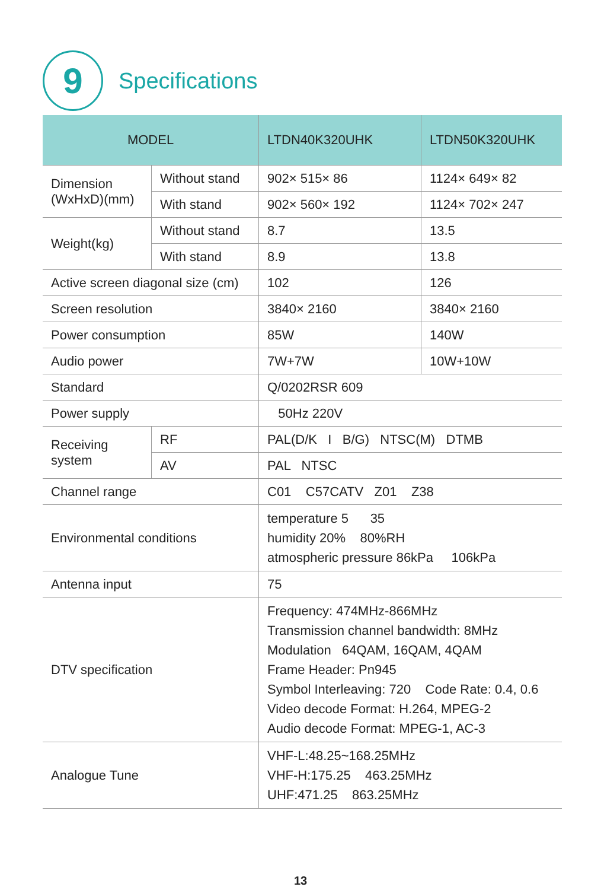9
Specifications
| MODEL | | LTDN40K320UHK | LTDN50K320UHK |
| --- | --- | --- | --- |
| Dimension (WxHxD)(mm) | Without stand | 902× 515× 86 | 1124× 649× 82 |
| | With stand | 902× 560× 192 | 1124× 702× 247 |
| Weight(kg) | Without stand | 8.7 | 13.5 |
| | With stand | 8.9 | 13.8 |
| Active screen diagonal size (cm) | | 102 | 126 |
| Screen resolution | | 3840× 2160 | 3840× 2160 |
| Power consumption | | 85W | 140W |
| Audio power | | 7W+7W | 10W+10W |
| Standard | | Q/0202RSR 609 | |
| Power supply | | 50Hz 220V | |
| Receiving system | RF | PAL(D/K I B/G) NTSC(M) DTMB | |
| | AV | PAL NTSC | |
| Channel range | | C01 C57CATV Z01 Z38 | |
| Environmental conditions | | temperature 5 35 humidity 20% 80%RH atmospheric pressure 86kPa 106kPa | |
| Antenna input | | 75 | |
| DTV specification | | Frequency: 474MHz-866MHz Transmission channel bandwidth: 8MHz Modulation 64QAM, 16QAM, 4QAM Frame Header: Pn945 Symbol Interleaving: 720 Code Rate: 0.4, 0.6 Video decode Format: H.264, MPEG-2 Audio decode Format: MPEG-1, AC-3 | |
| Analogue Tune | | VHF-L:48.25~168.25MHz VHF-H:175.25 463.25MHz UHF:471.25 863.25MHz | |
13